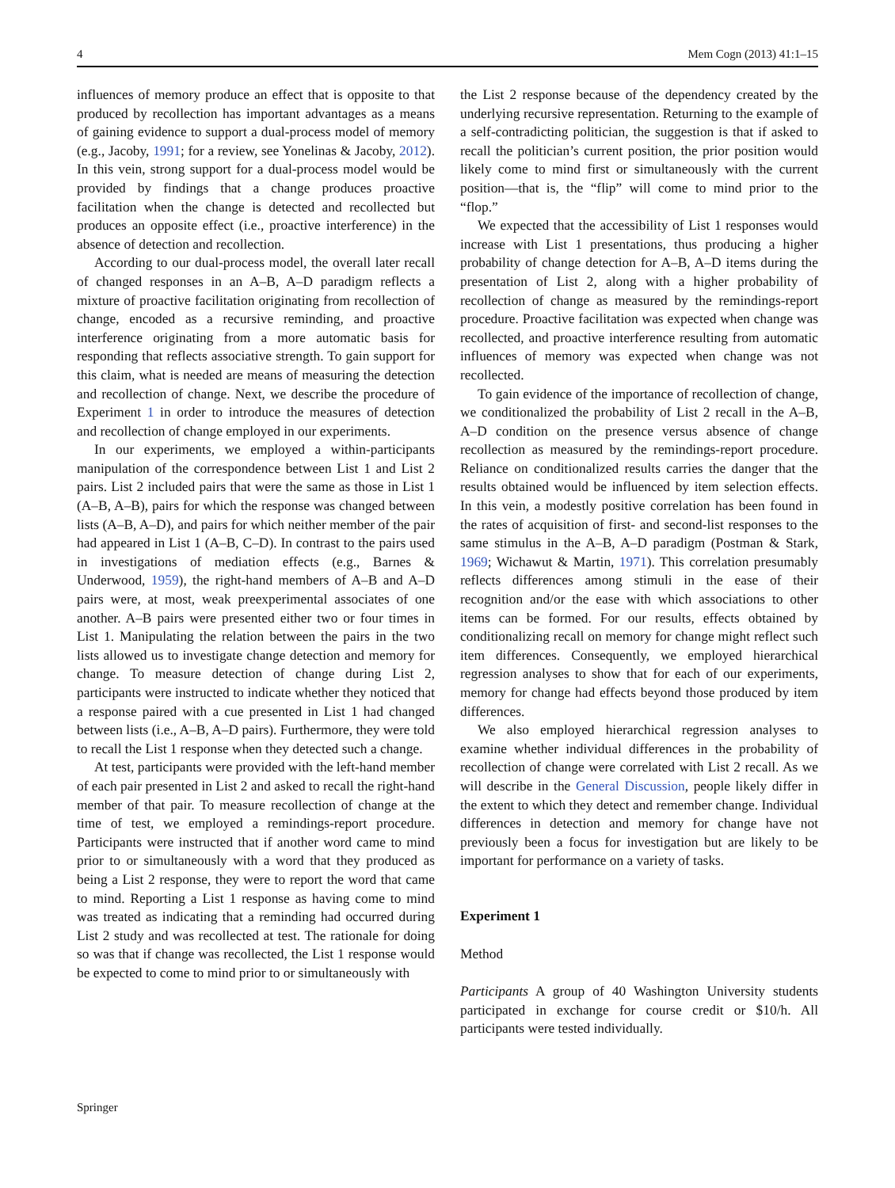4 Mem Cogn (2013) 41:1–15
influences of memory produce an effect that is opposite to that produced by recollection has important advantages as a means of gaining evidence to support a dual-process model of memory (e.g., Jacoby, 1991; for a review, see Yonelinas & Jacoby, 2012). In this vein, strong support for a dual-process model would be provided by findings that a change produces proactive facilitation when the change is detected and recollected but produces an opposite effect (i.e., proactive interference) in the absence of detection and recollection.
According to our dual-process model, the overall later recall of changed responses in an A–B, A–D paradigm reflects a mixture of proactive facilitation originating from recollection of change, encoded as a recursive reminding, and proactive interference originating from a more automatic basis for responding that reflects associative strength. To gain support for this claim, what is needed are means of measuring the detection and recollection of change. Next, we describe the procedure of Experiment 1 in order to introduce the measures of detection and recollection of change employed in our experiments.
In our experiments, we employed a within-participants manipulation of the correspondence between List 1 and List 2 pairs. List 2 included pairs that were the same as those in List 1 (A–B, A–B), pairs for which the response was changed between lists (A–B, A–D), and pairs for which neither member of the pair had appeared in List 1 (A–B, C–D). In contrast to the pairs used in investigations of mediation effects (e.g., Barnes & Underwood, 1959), the right-hand members of A–B and A–D pairs were, at most, weak preexperimental associates of one another. A–B pairs were presented either two or four times in List 1. Manipulating the relation between the pairs in the two lists allowed us to investigate change detection and memory for change. To measure detection of change during List 2, participants were instructed to indicate whether they noticed that a response paired with a cue presented in List 1 had changed between lists (i.e., A–B, A–D pairs). Furthermore, they were told to recall the List 1 response when they detected such a change.
At test, participants were provided with the left-hand member of each pair presented in List 2 and asked to recall the right-hand member of that pair. To measure recollection of change at the time of test, we employed a remindings-report procedure. Participants were instructed that if another word came to mind prior to or simultaneously with a word that they produced as being a List 2 response, they were to report the word that came to mind. Reporting a List 1 response as having come to mind was treated as indicating that a reminding had occurred during List 2 study and was recollected at test. The rationale for doing so was that if change was recollected, the List 1 response would be expected to come to mind prior to or simultaneously with
the List 2 response because of the dependency created by the underlying recursive representation. Returning to the example of a self-contradicting politician, the suggestion is that if asked to recall the politician’s current position, the prior position would likely come to mind first or simultaneously with the current position—that is, the “flip” will come to mind prior to the “flop.”
We expected that the accessibility of List 1 responses would increase with List 1 presentations, thus producing a higher probability of change detection for A–B, A–D items during the presentation of List 2, along with a higher probability of recollection of change as measured by the remindings-report procedure. Proactive facilitation was expected when change was recollected, and proactive interference resulting from automatic influences of memory was expected when change was not recollected.
To gain evidence of the importance of recollection of change, we conditionalized the probability of List 2 recall in the A–B, A–D condition on the presence versus absence of change recollection as measured by the remindings-report procedure. Reliance on conditionalized results carries the danger that the results obtained would be influenced by item selection effects. In this vein, a modestly positive correlation has been found in the rates of acquisition of first- and second-list responses to the same stimulus in the A–B, A–D paradigm (Postman & Stark, 1969; Wichawut & Martin, 1971). This correlation presumably reflects differences among stimuli in the ease of their recognition and/or the ease with which associations to other items can be formed. For our results, effects obtained by conditionalizing recall on memory for change might reflect such item differences. Consequently, we employed hierarchical regression analyses to show that for each of our experiments, memory for change had effects beyond those produced by item differences.
We also employed hierarchical regression analyses to examine whether individual differences in the probability of recollection of change were correlated with List 2 recall. As we will describe in the General Discussion, people likely differ in the extent to which they detect and remember change. Individual differences in detection and memory for change have not previously been a focus for investigation but are likely to be important for performance on a variety of tasks.
Experiment 1
Method
Participants A group of 40 Washington University students participated in exchange for course credit or $10/h. All participants were tested individually.
Springer